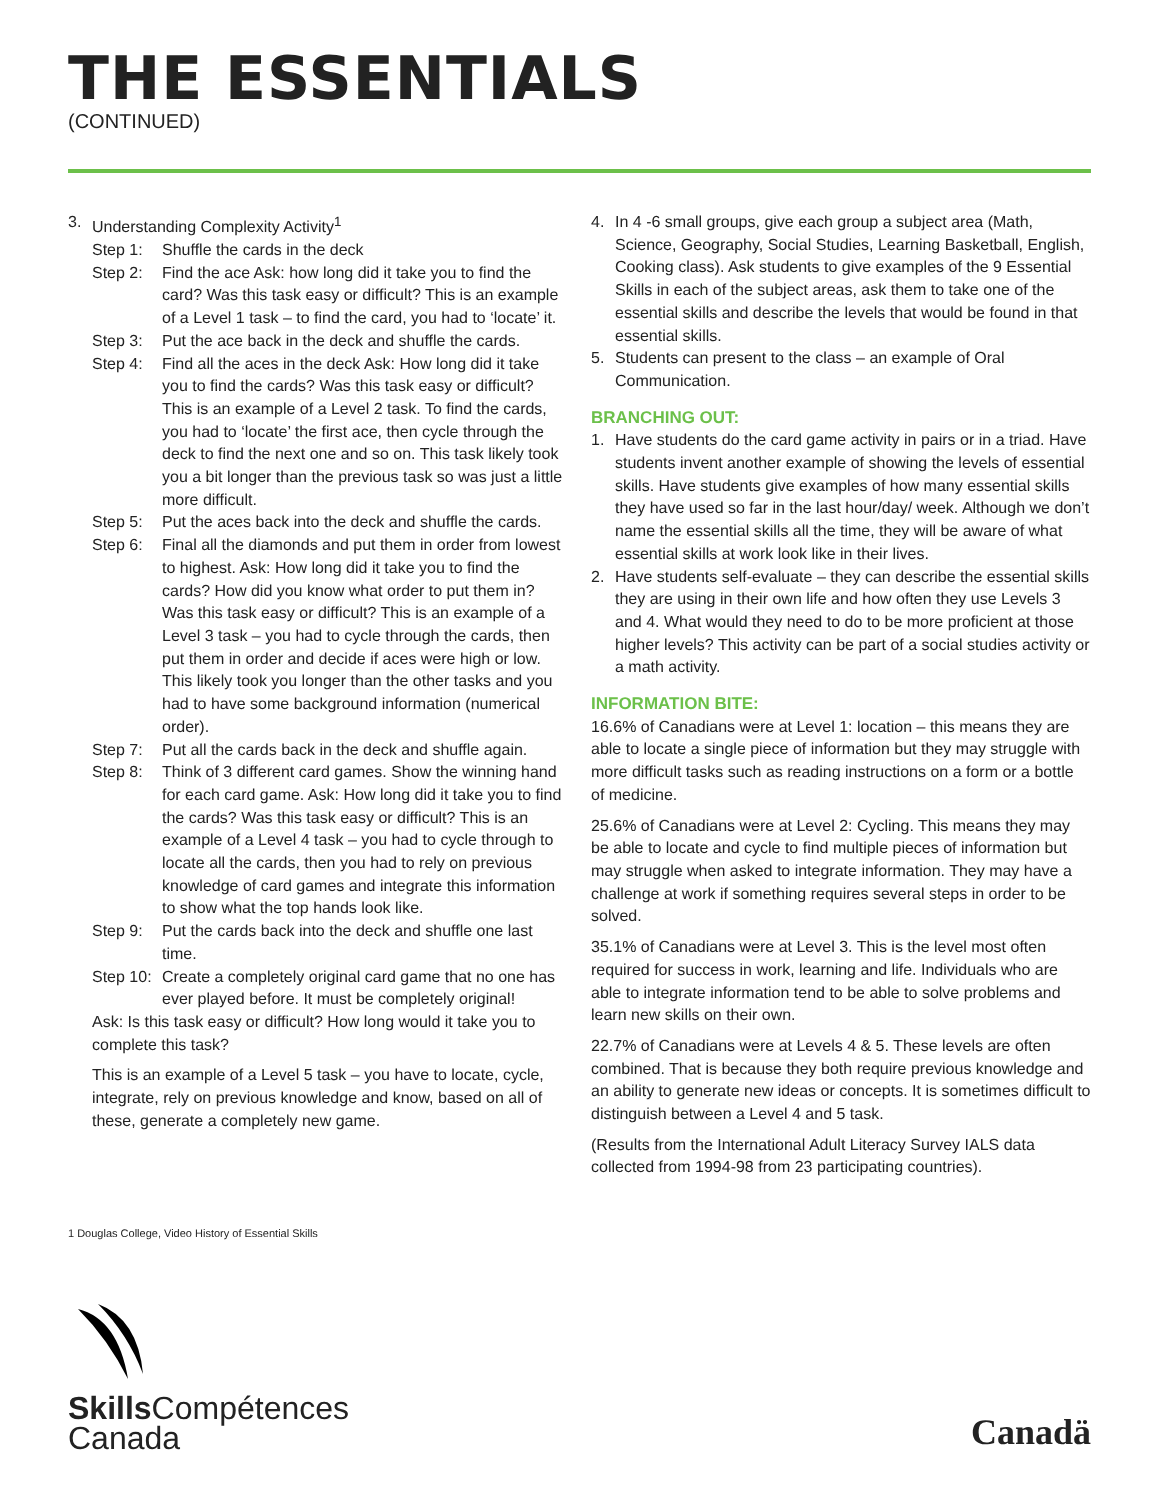THE ESSENTIALS
(CONTINUED)
3. Understanding Complexity Activity<sup>1</sup>
Step 1: Shuffle the cards in the deck
Step 2: Find the ace Ask: how long did it take you to find the card? Was this task easy or difficult? This is an example of a Level 1 task – to find the card, you had to ‘locate’ it.
Step 3: Put the ace back in the deck and shuffle the cards.
Step 4: Find all the aces in the deck Ask: How long did it take you to find the cards? Was this task easy or difficult? This is an example of a Level 2 task. To find the cards, you had to ‘locate’ the first ace, then cycle through the deck to find the next one and so on. This task likely took you a bit longer than the previous task so was just a little more difficult.
Step 5: Put the aces back into the deck and shuffle the cards.
Step 6: Final all the diamonds and put them in order from lowest to highest. Ask: How long did it take you to find the cards? How did you know what order to put them in? Was this task easy or difficult? This is an example of a Level 3 task – you had to cycle through the cards, then put them in order and decide if aces were high or low. This likely took you longer than the other tasks and you had to have some background information (numerical order).
Step 7: Put all the cards back in the deck and shuffle again.
Step 8: Think of 3 different card games. Show the winning hand for each card game. Ask: How long did it take you to find the cards? Was this task easy or difficult? This is an example of a Level 4 task – you had to cycle through to locate all the cards, then you had to rely on previous knowledge of card games and integrate this information to show what the top hands look like.
Step 9: Put the cards back into the deck and shuffle one last time.
Step 10: Create a completely original card game that no one has ever played before. It must be completely original!
Ask: Is this task easy or difficult? How long would it take you to complete this task?
This is an example of a Level 5 task – you have to locate, cycle, integrate, rely on previous knowledge and know, based on all of these, generate a completely new game.
4. In 4 -6 small groups, give each group a subject area (Math, Science, Geography, Social Studies, Learning Basketball, English, Cooking class). Ask students to give examples of the 9 Essential Skills in each of the subject areas, ask them to take one of the essential skills and describe the levels that would be found in that essential skills.
5. Students can present to the class – an example of Oral Communication.
BRANCHING OUT:
1. Have students do the card game activity in pairs or in a triad. Have students invent another example of showing the levels of essential skills. Have students give examples of how many essential skills they have used so far in the last hour/day/ week. Although we don’t name the essential skills all the time, they will be aware of what essential skills at work look like in their lives.
2. Have students self-evaluate – they can describe the essential skills they are using in their own life and how often they use Levels 3 and 4. What would they need to do to be more proficient at those higher levels? This activity can be part of a social studies activity or a math activity.
INFORMATION BITE:
16.6% of Canadians were at Level 1: location – this means they are able to locate a single piece of information but they may struggle with more difficult tasks such as reading instructions on a form or a bottle of medicine.
25.6% of Canadians were at Level 2: Cycling. This means they may be able to locate and cycle to find multiple pieces of information but may struggle when asked to integrate information. They may have a challenge at work if something requires several steps in order to be solved.
35.1% of Canadians were at Level 3. This is the level most often required for success in work, learning and life. Individuals who are able to integrate information tend to be able to solve problems and learn new skills on their own.
22.7% of Canadians were at Levels 4 & 5. These levels are often combined. That is because they both require previous knowledge and an ability to generate new ideas or concepts. It is sometimes difficult to distinguish between a Level 4 and 5 task.
(Results from the International Adult Literacy Survey IALS data collected from 1994-98 from 23 participating countries).
1 Douglas College, Video History of Essential Skills
Skills Compétences
Canada
Canadä